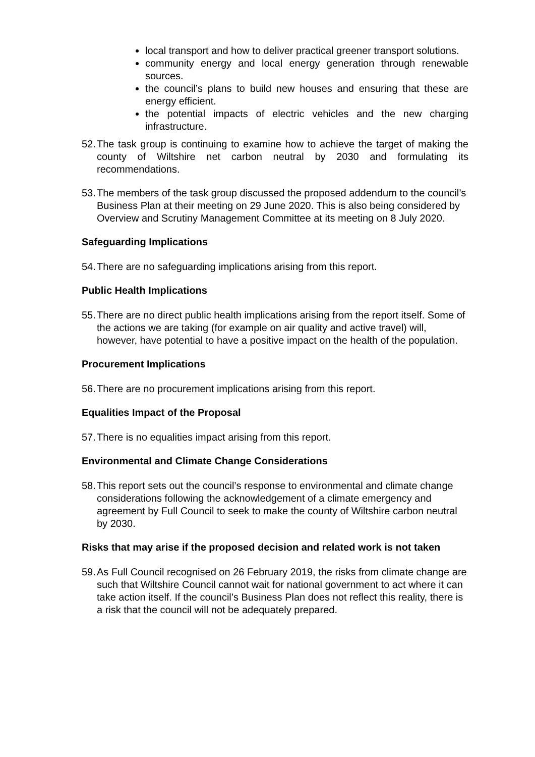local transport and how to deliver practical greener transport solutions.
community energy and local energy generation through renewable sources.
the council’s plans to build new houses and ensuring that these are energy efficient.
the potential impacts of electric vehicles and the new charging infrastructure.
52. The task group is continuing to examine how to achieve the target of making the county of Wiltshire net carbon neutral by 2030 and formulating its recommendations.
53. The members of the task group discussed the proposed addendum to the council’s Business Plan at their meeting on 29 June 2020. This is also being considered by Overview and Scrutiny Management Committee at its meeting on 8 July 2020.
Safeguarding Implications
54. There are no safeguarding implications arising from this report.
Public Health Implications
55. There are no direct public health implications arising from the report itself. Some of the actions we are taking (for example on air quality and active travel) will, however, have potential to have a positive impact on the health of the population.
Procurement Implications
56. There are no procurement implications arising from this report.
Equalities Impact of the Proposal
57. There is no equalities impact arising from this report.
Environmental and Climate Change Considerations
58. This report sets out the council’s response to environmental and climate change considerations following the acknowledgement of a climate emergency and agreement by Full Council to seek to make the county of Wiltshire carbon neutral by 2030.
Risks that may arise if the proposed decision and related work is not taken
59. As Full Council recognised on 26 February 2019, the risks from climate change are such that Wiltshire Council cannot wait for national government to act where it can take action itself. If the council’s Business Plan does not reflect this reality, there is a risk that the council will not be adequately prepared.